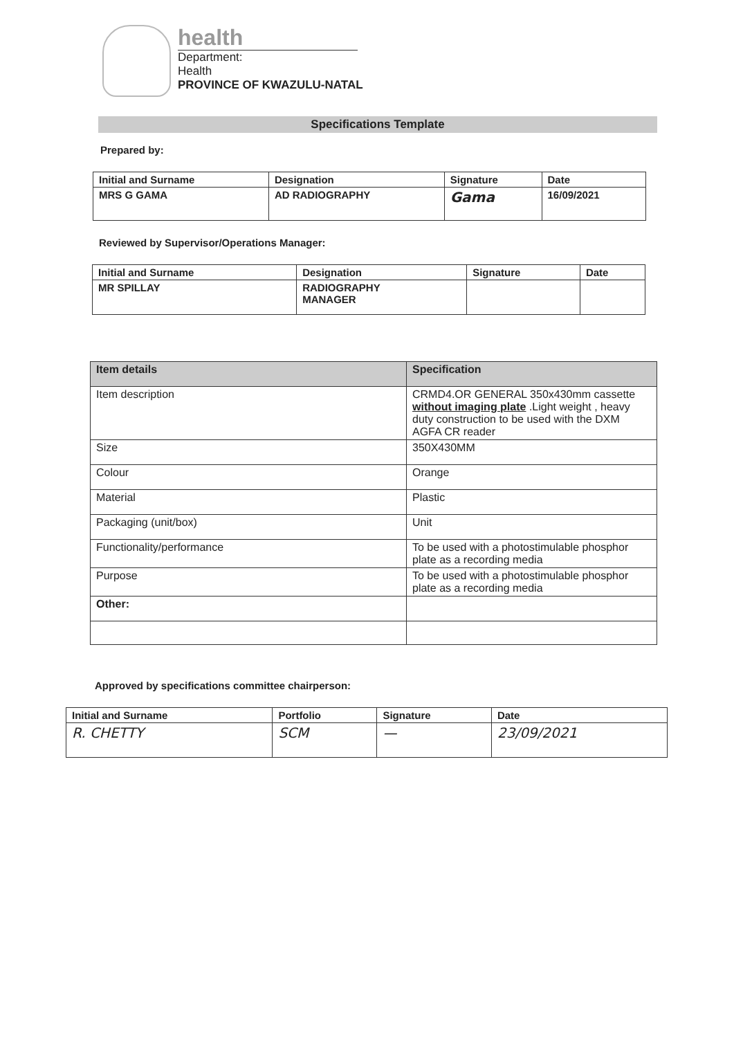health
Department:
Health
PROVINCE OF KWAZULU-NATAL
Specifications Template
Prepared by:
| Initial and Surname | Designation | Signature | Date |
| --- | --- | --- | --- |
| MRS G GAMA | AD RADIOGRAPHY | Gama | 16/09/2021 |
Reviewed by Supervisor/Operations Manager:
| Initial and Surname | Designation | Signature | Date |
| --- | --- | --- | --- |
| MR SPILLAY | RADIOGRAPHY MANAGER | | |
| Item details | Specification |
| --- | --- |
| Item description | CRMD4.OR GENERAL 350x430mm cassette without imaging plate .Light weight , heavy duty construction to be used with the DXM AGFA CR reader |
| Size | 350X430MM |
| Colour | Orange |
| Material | Plastic |
| Packaging (unit/box) | Unit |
| Functionality/performance | To be used with a photostimulable phosphor plate as a recording media |
| Purpose | To be used with a photostimulable phosphor plate as a recording media |
| Other: | |
Approved by specifications committee chairperson:
| Initial and Surname | Portfolio | Signature | Date |
| --- | --- | --- | --- |
| R. CHETTY | SCM | — | 23/09/2021 |